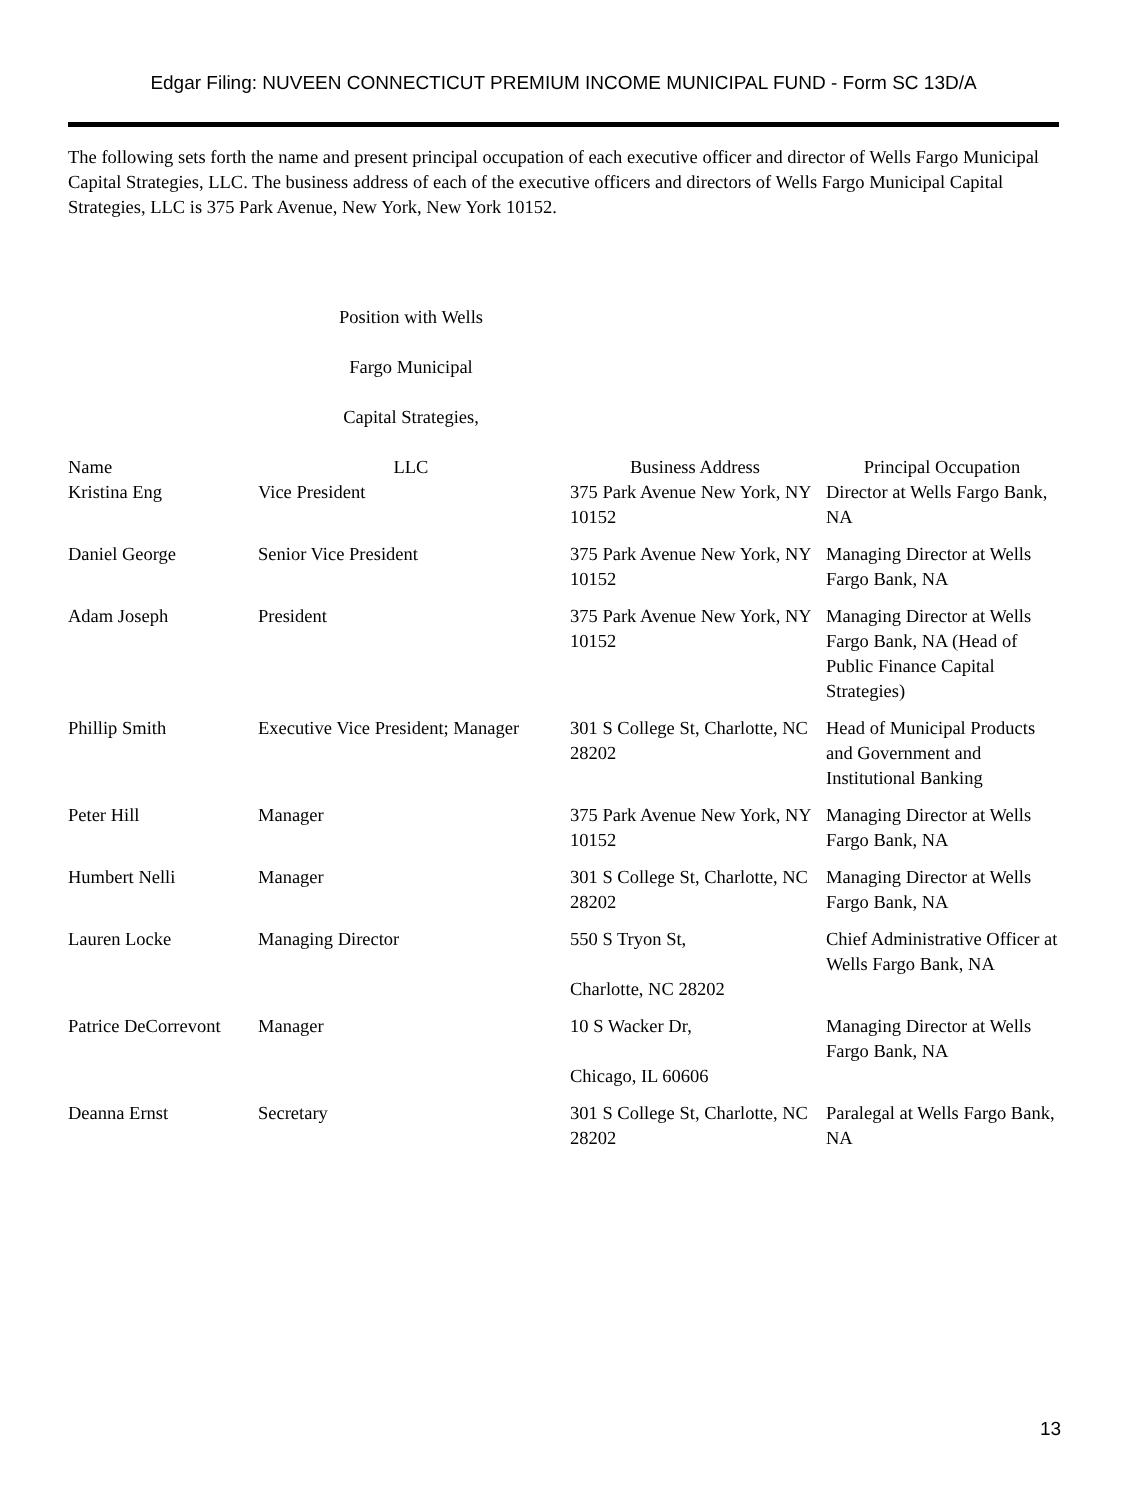Edgar Filing: NUVEEN CONNECTICUT PREMIUM INCOME MUNICIPAL FUND - Form SC 13D/A
The following sets forth the name and present principal occupation of each executive officer and director of Wells Fargo Municipal Capital Strategies, LLC. The business address of each of the executive officers and directors of Wells Fargo Municipal Capital Strategies, LLC is 375 Park Avenue, New York, New York 10152.
| Name | Position with Wells Fargo Municipal Capital Strategies, LLC | Business Address | Principal Occupation |
| --- | --- | --- | --- |
| Kristina Eng | Vice President | 375 Park Avenue New York, NY 10152 | Director at Wells Fargo Bank, NA |
| Daniel George | Senior Vice President | 375 Park Avenue New York, NY 10152 | Managing Director at Wells Fargo Bank, NA |
| Adam Joseph | President | 375 Park Avenue New York, NY 10152 | Managing Director at Wells Fargo Bank, NA (Head of Public Finance Capital Strategies) |
| Phillip Smith | Executive Vice President; Manager | 301 S College St, Charlotte, NC 28202 | Head of Municipal Products and Government and Institutional Banking |
| Peter Hill | Manager | 375 Park Avenue New York, NY 10152 | Managing Director at Wells Fargo Bank, NA |
| Humbert Nelli | Manager | 301 S College St, Charlotte, NC 28202 | Managing Director at Wells Fargo Bank, NA |
| Lauren Locke | Managing Director | 550 S Tryon St, Charlotte, NC 28202 | Chief Administrative Officer at Wells Fargo Bank, NA |
| Patrice DeCorrevont | Manager | 10 S Wacker Dr, Chicago, IL 60606 | Managing Director at Wells Fargo Bank, NA |
| Deanna Ernst | Secretary | 301 S College St, Charlotte, NC 28202 | Paralegal at Wells Fargo Bank, NA |
13